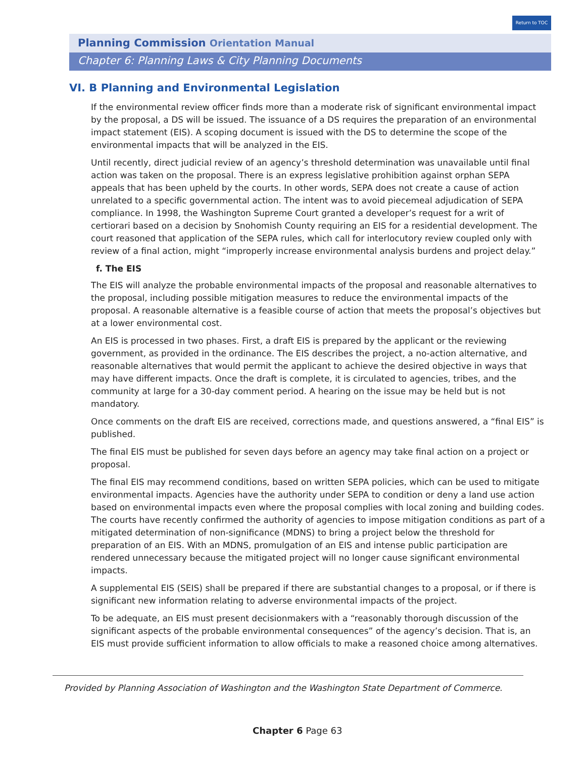Return to TOC
Planning Commission Orientation Manual
Chapter 6: Planning Laws & City Planning Documents
VI. B Planning and Environmental Legislation
If the environmental review officer finds more than a moderate risk of significant environmental impact by the proposal, a DS will be issued. The issuance of a DS requires the preparation of an environmental impact statement (EIS). A scoping document is issued with the DS to determine the scope of the environmental impacts that will be analyzed in the EIS.
Until recently, direct judicial review of an agency’s threshold determination was unavailable until final action was taken on the proposal. There is an express legislative prohibition against orphan SEPA appeals that has been upheld by the courts. In other words, SEPA does not create a cause of action unrelated to a specific governmental action. The intent was to avoid piecemeal adjudication of SEPA compliance. In 1998, the Washington Supreme Court granted a developer’s request for a writ of certiorari based on a decision by Snohomish County requiring an EIS for a residential development. The court reasoned that application of the SEPA rules, which call for interlocutory review coupled only with review of a final action, might “improperly increase environmental analysis burdens and project delay.”
f. The EIS
The EIS will analyze the probable environmental impacts of the proposal and reasonable alternatives to the proposal, including possible mitigation measures to reduce the environmental impacts of the proposal. A reasonable alternative is a feasible course of action that meets the proposal’s objectives but at a lower environmental cost.
An EIS is processed in two phases. First, a draft EIS is prepared by the applicant or the reviewing government, as provided in the ordinance. The EIS describes the project, a no-action alternative, and reasonable alternatives that would permit the applicant to achieve the desired objective in ways that may have different impacts. Once the draft is complete, it is circulated to agencies, tribes, and the community at large for a 30-day comment period. A hearing on the issue may be held but is not mandatory.
Once comments on the draft EIS are received, corrections made, and questions answered, a “final EIS” is published.
The final EIS must be published for seven days before an agency may take final action on a project or proposal.
The final EIS may recommend conditions, based on written SEPA policies, which can be used to mitigate environmental impacts. Agencies have the authority under SEPA to condition or deny a land use action based on environmental impacts even where the proposal complies with local zoning and building codes. The courts have recently confirmed the authority of agencies to impose mitigation conditions as part of a mitigated determination of non-significance (MDNS) to bring a project below the threshold for preparation of an EIS. With an MDNS, promulgation of an EIS and intense public participation are rendered unnecessary because the mitigated project will no longer cause significant environmental impacts.
A supplemental EIS (SEIS) shall be prepared if there are substantial changes to a proposal, or if there is significant new information relating to adverse environmental impacts of the project.
To be adequate, an EIS must present decisionmakers with a “reasonably thorough discussion of the significant aspects of the probable environmental consequences” of the agency’s decision. That is, an EIS must provide sufficient information to allow officials to make a reasoned choice among alternatives.
Provided by Planning Association of Washington and the Washington State Department of Commerce.
Chapter 6 Page 63